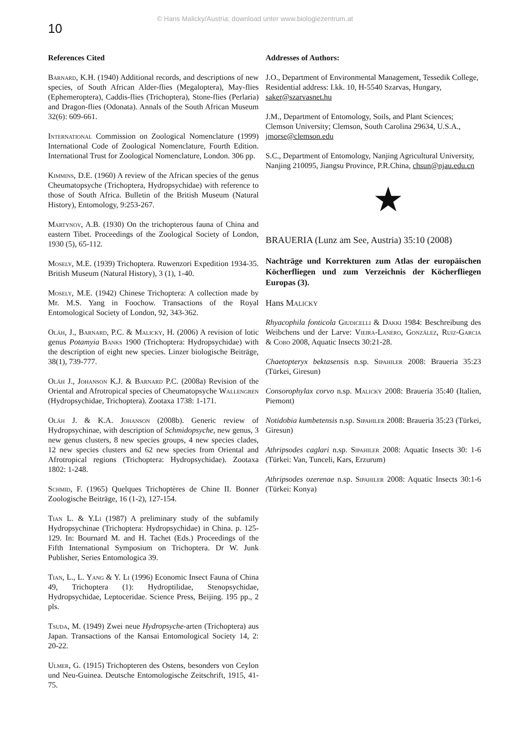© Hans Malicky/Austria; download unter www.biologiezentrum.at
10
References Cited
Barnard, K.H. (1940) Additional records, and descriptions of new species, of South African Alder-flies (Megaloptera), May-flies (Ephemeroptera), Caddis-flies (Trichoptera), Stone-flies (Perlaria) and Dragon-flies (Odonata). Annals of the South African Museum 32(6): 609-661.
International Commission on Zoological Nomenclature (1999) International Code of Zoological Nomenclature, Fourth Edition. International Trust for Zoological Nomenclature, London. 306 pp.
Kimmins, D.E. (1960) A review of the African species of the genus Cheumatopsyche (Trichoptera, Hydropsychidae) with reference to those of South Africa. Bulletin of the British Museum (Natural History), Entomology, 9:253-267.
Martynov, A.B. (1930) On the trichopterous fauna of China and eastern Tibet. Proceedings of the Zoological Society of London, 1930 (5), 65-112.
Mosely, M.E. (1939) Trichoptera. Ruwenzori Expedition 1934-35. British Museum (Natural History), 3 (1), 1-40.
Mosely, M.E. (1942) Chinese Trichoptera: A collection made by Mr. M.S. Yang in Foochow. Transactions of the Royal Entomological Society of London, 92, 343-362.
Oláh, J., Barnard, P.C. & Malicky, H. (2006) A revision of lotic genus Potamyia Banks 1900 (Trichoptera: Hydropsychidae) with the description of eight new species. Linzer biologische Beiträge, 38(1), 739-777.
Oláh J., Johanson K.J. & Barnard P.C. (2008a) Revision of the Oriental and Afrotropical species of Cheumatopsyche Wallengren (Hydropsychidae, Trichoptera). Zootaxa 1738: 1-171.
Oláh J. & K.A. Johanson (2008b). Generic review of Hydropsychinae, with description of Schmidopsyche, new genus, 3 new genus clusters, 8 new species groups, 4 new species clades, 12 new species clusters and 62 new species from Oriental and Afrotropical regions (Trichoptera: Hydropsychidae). Zootaxa 1802: 1-248.
Schmid, F. (1965) Quelques Trichoptères de Chine II. Bonner Zoologische Beiträge, 16 (1-2), 127-154.
Tian L. & Y.Li (1987) A preliminary study of the subfamily Hydropsychinae (Trichoptera: Hydropsychidae) in China. p. 125-129. In: Bournard M. and H. Tachet (Eds.) Proceedings of the Fifth International Symposium on Trichoptera. Dr W. Junk Publisher, Series Entomologica 39.
Tian, L., L. Yang & Y. Li (1996) Economic Insect Fauna of China 49, Trichoptera (1): Hydroptilidae, Stenopsychidae, Hydropsychidae, Leptoceridae. Science Press, Beijing. 195 pp., 2 pls.
Tsuda, M. (1949) Zwei neue Hydropsyche-arten (Trichoptera) aus Japan. Transactions of the Kansai Entomological Society 14, 2: 20-22.
Ulmer, G. (1915) Trichopteren des Ostens, besonders von Ceylon und Neu-Guinea. Deutsche Entomologische Zeitschrift, 1915, 41-75.
Addresses of Authors:
J.O., Department of Environmental Management, Tessedik College, Residential address: I.kk. 10, H-5540 Szarvas, Hungary, saker@szarvasnet.hu
J.M., Department of Entomology, Soils, and Plant Sciences; Clemson University; Clemson, South Carolina 29634, U.S.A., jmorse@clemson.edu
S.C., Department of Entomology, Nanjing Agricultural University, Nanjing 210095, Jiangsu Province, P.R.China, chsun@njau.edu.cn
★
BRAUERIA (Lunz am See, Austria) 35:10 (2008)
Nachträge und Korrekturen zum Atlas der europäischen Köcherfliegen und zum Verzeichnis der Köcherfliegen Europas (3).
Hans Malicky
Rhyacophila fonticola Giudicelli & Dakki 1984: Beschreibung des Weibchens und der Larve: Vieira-Lanero, González, Ruiz-Garcia & Cobo 2008, Aquatic Insects 30:21-28.
Chaetopteryx bektasensis n.sp. Sipahiler 2008: Braueria 35:23 (Türkei, Giresun)
Consorophylax corvo n.sp. Malicky 2008: Braueria 35:40 (Italien, Piemont)
Notidobia kumbetensis n.sp. Sipahiler 2008: Braueria 35:23 (Türkei, Giresun)
Athripsodes caglari n.sp. Sipahiler 2008: Aquatic Insects 30: 1-6 (Türkei: Van, Tunceli, Kars, Erzurum)
Athripsodes ozerenae n.sp. Sipahiler 2008: Aquatic Insects 30:1-6 (Türkei: Konya)